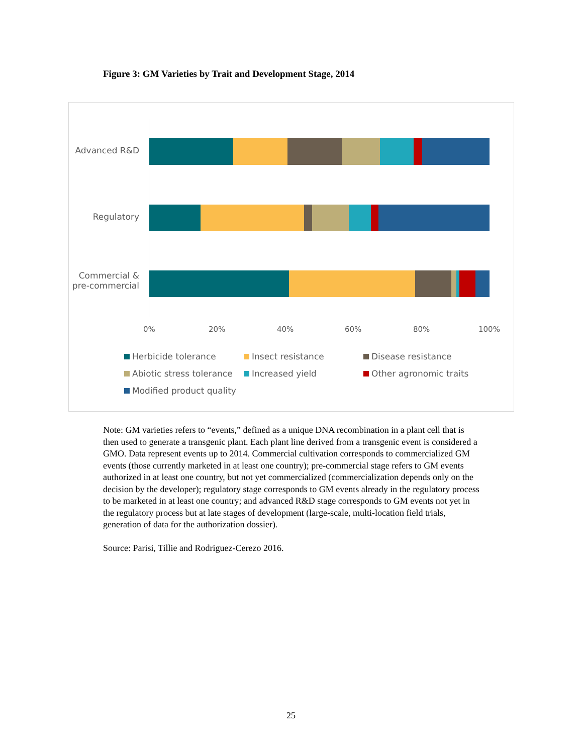Figure 3: GM Varieties by Trait and Development Stage, 2014
Advanced R&D
Regulatory
Commercial & pre-commercial
0% 20% 40% 60% 80% 100%
Herbicide tolerance
Insect resistance
Disease resistance
Abiotic stress tolerance
Increased yield
Other agronomic traits
Modified product quality
Note: GM varieties refers to “events,” defined as a unique DNA recombination in a plant cell that is then used to generate a transgenic plant. Each plant line derived from a transgenic event is considered a GMO. Data represent events up to 2014. Commercial cultivation corresponds to commercialized GM events (those currently marketed in at least one country); pre-commercial stage refers to GM events authorized in at least one country, but not yet commercialized (commercialization depends only on the decision by the developer); regulatory stage corresponds to GM events already in the regulatory process to be marketed in at least one country; and advanced R&D stage corresponds to GM events not yet in the regulatory process but at late stages of development (large-scale, multi-location field trials, generation of data for the authorization dossier).
Source: Parisi, Tillie and Rodriguez-Cerezo 2016.
25